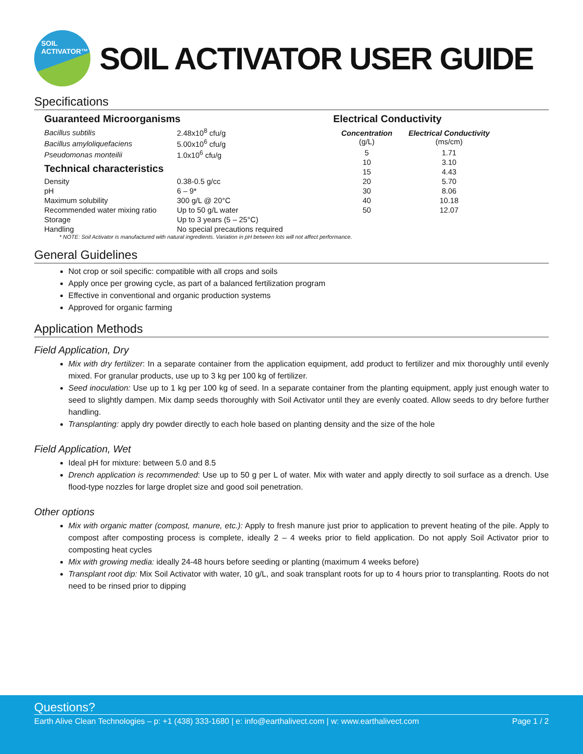SOIL
ACTIVATOR™
SOIL ACTIVATOR USER GUIDE
Specifications
Guaranteed Microorganisms
| Bacillus subtilis | 2.48x10<sup>8</sup> cfu/g |
| Bacillus amyloliquefaciens | 5.00x10<sup>6</sup> cfu/g |
| Pseudomonas monteilii | 1.0x10<sup>6</sup> cfu/g |
Technical characteristics
| Density | 0.38-0.5 g/cc |
| pH | 6 – 9* |
| Maximum solubility | 300 g/L @ 20°C |
| Recommended water mixing ratio | Up to 50 g/L water |
| Storage | Up to 3 years (5 – 25°C) |
| Handling | No special precautions required |
Electrical Conductivity
| Concentration (g/L) | Electrical Conductivity (ms/cm) |
| --- | --- |
| 5 | 1.71 |
| 10 | 3.10 |
| 15 | 4.43 |
| 20 | 5.70 |
| 30 | 8.06 |
| 40 | 10.18 |
| 50 | 12.07 |
* NOTE: Soil Activator is manufactured with natural ingredients. Variation in pH between lots will not affect performance.
General Guidelines
Not crop or soil specific: compatible with all crops and soils
Apply once per growing cycle, as part of a balanced fertilization program
Effective in conventional and organic production systems
Approved for organic farming
Application Methods
Field Application, Dry
Mix with dry fertilizer: In a separate container from the application equipment, add product to fertilizer and mix thoroughly until evenly mixed. For granular products, use up to 3 kg per 100 kg of fertilizer.
Seed inoculation: Use up to 1 kg per 100 kg of seed. In a separate container from the planting equipment, apply just enough water to seed to slightly dampen. Mix damp seeds thoroughly with Soil Activator until they are evenly coated. Allow seeds to dry before further handling.
Transplanting: apply dry powder directly to each hole based on planting density and the size of the hole
Field Application, Wet
Ideal pH for mixture: between 5.0 and 8.5
Drench application is recommended: Use up to 50 g per L of water. Mix with water and apply directly to soil surface as a drench. Use flood-type nozzles for large droplet size and good soil penetration.
Other options
Mix with organic matter (compost, manure, etc.): Apply to fresh manure just prior to application to prevent heating of the pile. Apply to compost after composting process is complete, ideally 2 – 4 weeks prior to field application. Do not apply Soil Activator prior to composting heat cycles
Mix with growing media: ideally 24-48 hours before seeding or planting (maximum 4 weeks before)
Transplant root dip: Mix Soil Activator with water, 10 g/L, and soak transplant roots for up to 4 hours prior to transplanting. Roots do not need to be rinsed prior to dipping
Questions?
Earth Alive Clean Technologies – p: +1 (438) 333-1680 | e: info@earthalivect.com | w: www.earthalivect.com Page 1 / 2